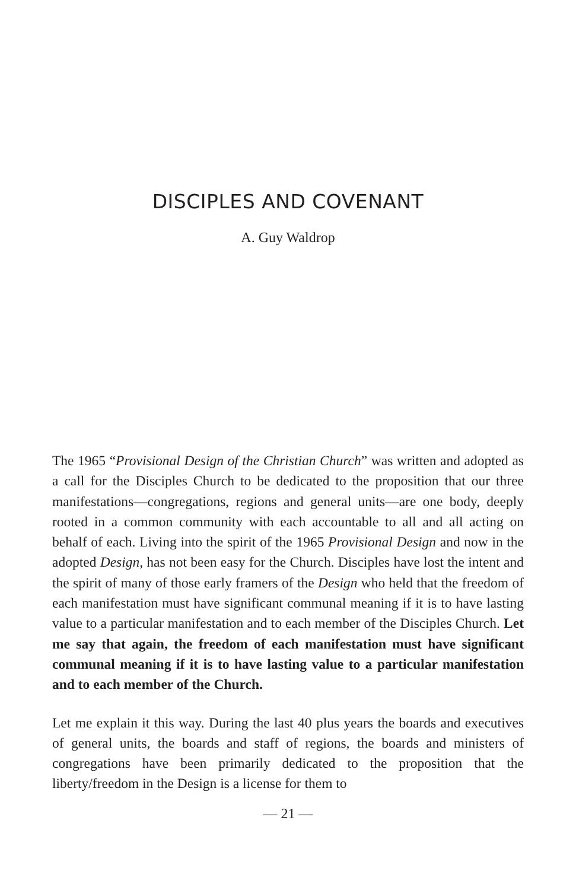DISCIPLES AND COVENANT
A. Guy Waldrop
The 1965 “Provisional Design of the Christian Church” was written and adopted as a call for the Disciples Church to be dedicated to the proposition that our three manifestations—congregations, regions and general units—are one body, deeply rooted in a common community with each accountable to all and all acting on behalf of each. Living into the spirit of the 1965 Provisional Design and now in the adopted Design, has not been easy for the Church. Disciples have lost the intent and the spirit of many of those early framers of the Design who held that the freedom of each manifestation must have significant communal meaning if it is to have lasting value to a particular manifestation and to each member of the Disciples Church. Let me say that again, the freedom of each manifestation must have significant communal meaning if it is to have lasting value to a particular manifestation and to each member of the Church.
Let me explain it this way. During the last 40 plus years the boards and executives of general units, the boards and staff of regions, the boards and ministers of congregations have been primarily dedicated to the proposition that the liberty/freedom in the Design is a license for them to
— 21 —